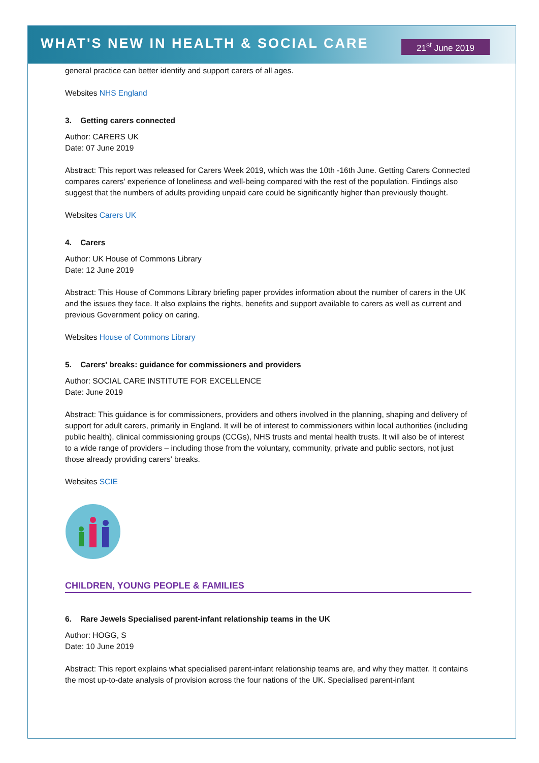WHAT'S NEW IN HEALTH & SOCIAL CARE
21<sup>st</sup> June 2019
general practice can better identify and support carers of all ages.
Websites NHS England
3. Getting carers connected
Author: CARERS UK
Date: 07 June 2019
Abstract: This report was released for Carers Week 2019, which was the 10th -16th June. Getting Carers Connected compares carers' experience of loneliness and well-being compared with the rest of the population. Findings also suggest that the numbers of adults providing unpaid care could be significantly higher than previously thought.
Websites Carers UK
4. Carers
Author: UK House of Commons Library
Date: 12 June 2019
Abstract: This House of Commons Library briefing paper provides information about the number of carers in the UK and the issues they face. It also explains the rights, benefits and support available to carers as well as current and previous Government policy on caring.
Websites House of Commons Library
5. Carers' breaks: guidance for commissioners and providers
Author: SOCIAL CARE INSTITUTE FOR EXCELLENCE
Date: June 2019
Abstract: This guidance is for commissioners, providers and others involved in the planning, shaping and delivery of support for adult carers, primarily in England. It will be of interest to commissioners within local authorities (including public health), clinical commissioning groups (CCGs), NHS trusts and mental health trusts. It will also be of interest to a wide range of providers – including those from the voluntary, community, private and public sectors, not just those already providing carers' breaks.
Websites SCIE
CHILDREN, YOUNG PEOPLE & FAMILIES
6. Rare Jewels Specialised parent-infant relationship teams in the UK
Author: HOGG, S
Date: 10 June 2019
Abstract: This report explains what specialised parent-infant relationship teams are, and why they matter. It contains the most up-to-date analysis of provision across the four nations of the UK. Specialised parent-infant